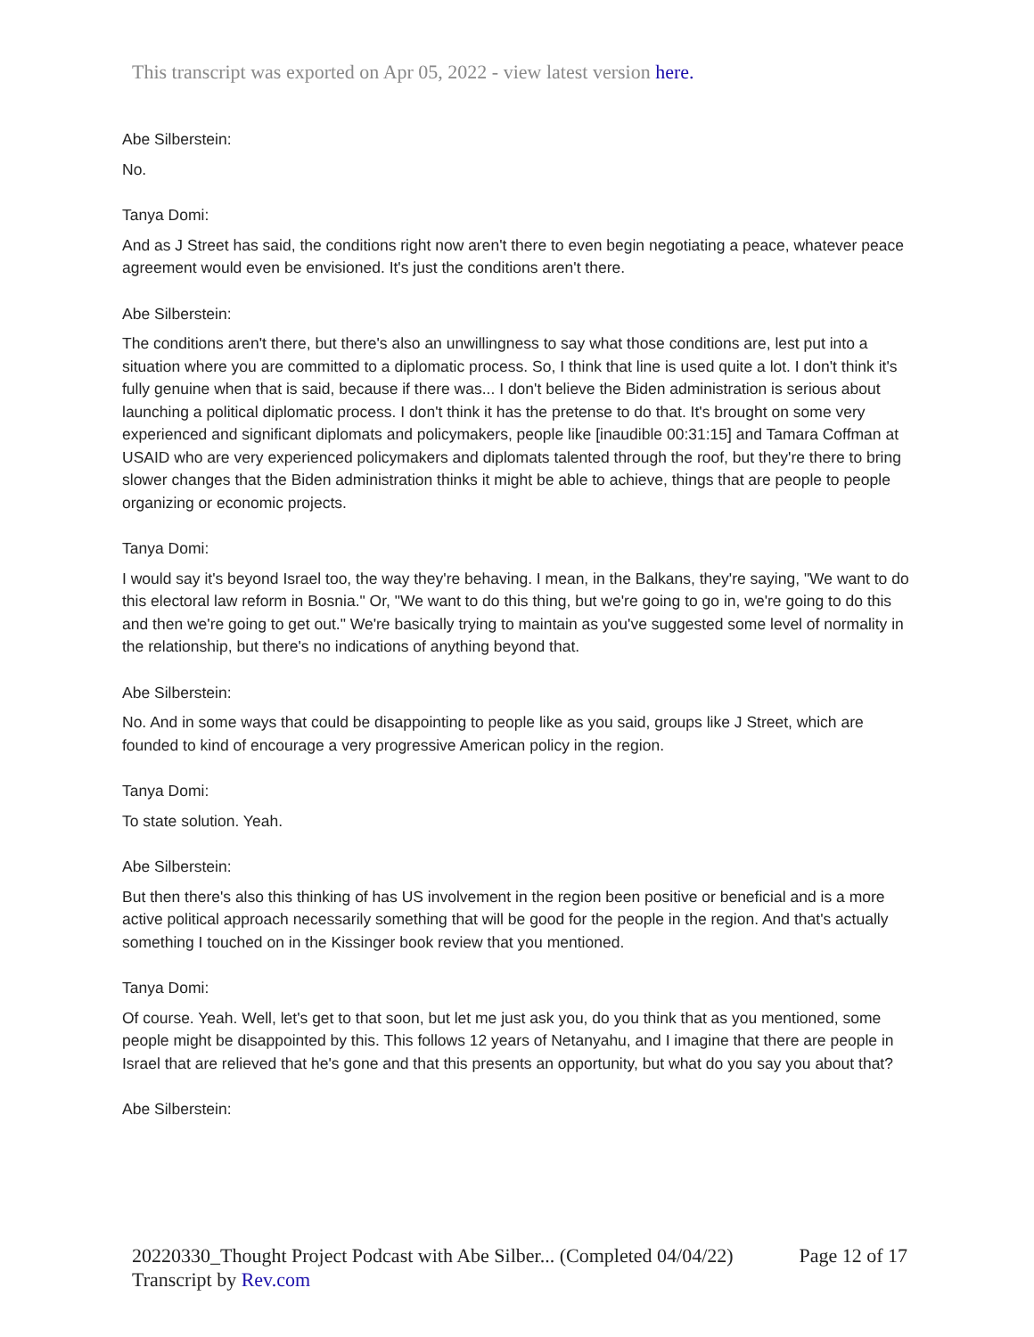This transcript was exported on Apr 05, 2022 - view latest version here.
Abe Silberstein:
No.
Tanya Domi:
And as J Street has said, the conditions right now aren't there to even begin negotiating a peace, whatever peace agreement would even be envisioned. It's just the conditions aren't there.
Abe Silberstein:
The conditions aren't there, but there's also an unwillingness to say what those conditions are, lest put into a situation where you are committed to a diplomatic process. So, I think that line is used quite a lot. I don't think it's fully genuine when that is said, because if there was... I don't believe the Biden administration is serious about launching a political diplomatic process. I don't think it has the pretense to do that. It's brought on some very experienced and significant diplomats and policymakers, people like [inaudible 00:31:15] and Tamara Coffman at USAID who are very experienced policymakers and diplomats talented through the roof, but they're there to bring slower changes that the Biden administration thinks it might be able to achieve, things that are people to people organizing or economic projects.
Tanya Domi:
I would say it's beyond Israel too, the way they're behaving. I mean, in the Balkans, they're saying, "We want to do this electoral law reform in Bosnia." Or, "We want to do this thing, but we're going to go in, we're going to do this and then we're going to get out." We're basically trying to maintain as you've suggested some level of normality in the relationship, but there's no indications of anything beyond that.
Abe Silberstein:
No. And in some ways that could be disappointing to people like as you said, groups like J Street, which are founded to kind of encourage a very progressive American policy in the region.
Tanya Domi:
To state solution. Yeah.
Abe Silberstein:
But then there's also this thinking of has US involvement in the region been positive or beneficial and is a more active political approach necessarily something that will be good for the people in the region. And that's actually something I touched on in the Kissinger book review that you mentioned.
Tanya Domi:
Of course. Yeah. Well, let's get to that soon, but let me just ask you, do you think that as you mentioned, some people might be disappointed by this. This follows 12 years of Netanyahu, and I imagine that there are people in Israel that are relieved that he's gone and that this presents an opportunity, but what do you say you about that?
Abe Silberstein:
Page 12 of 17 20220330_Thought Project Podcast with Abe Silber... (Completed 04/04/22)
Transcript by Rev.com